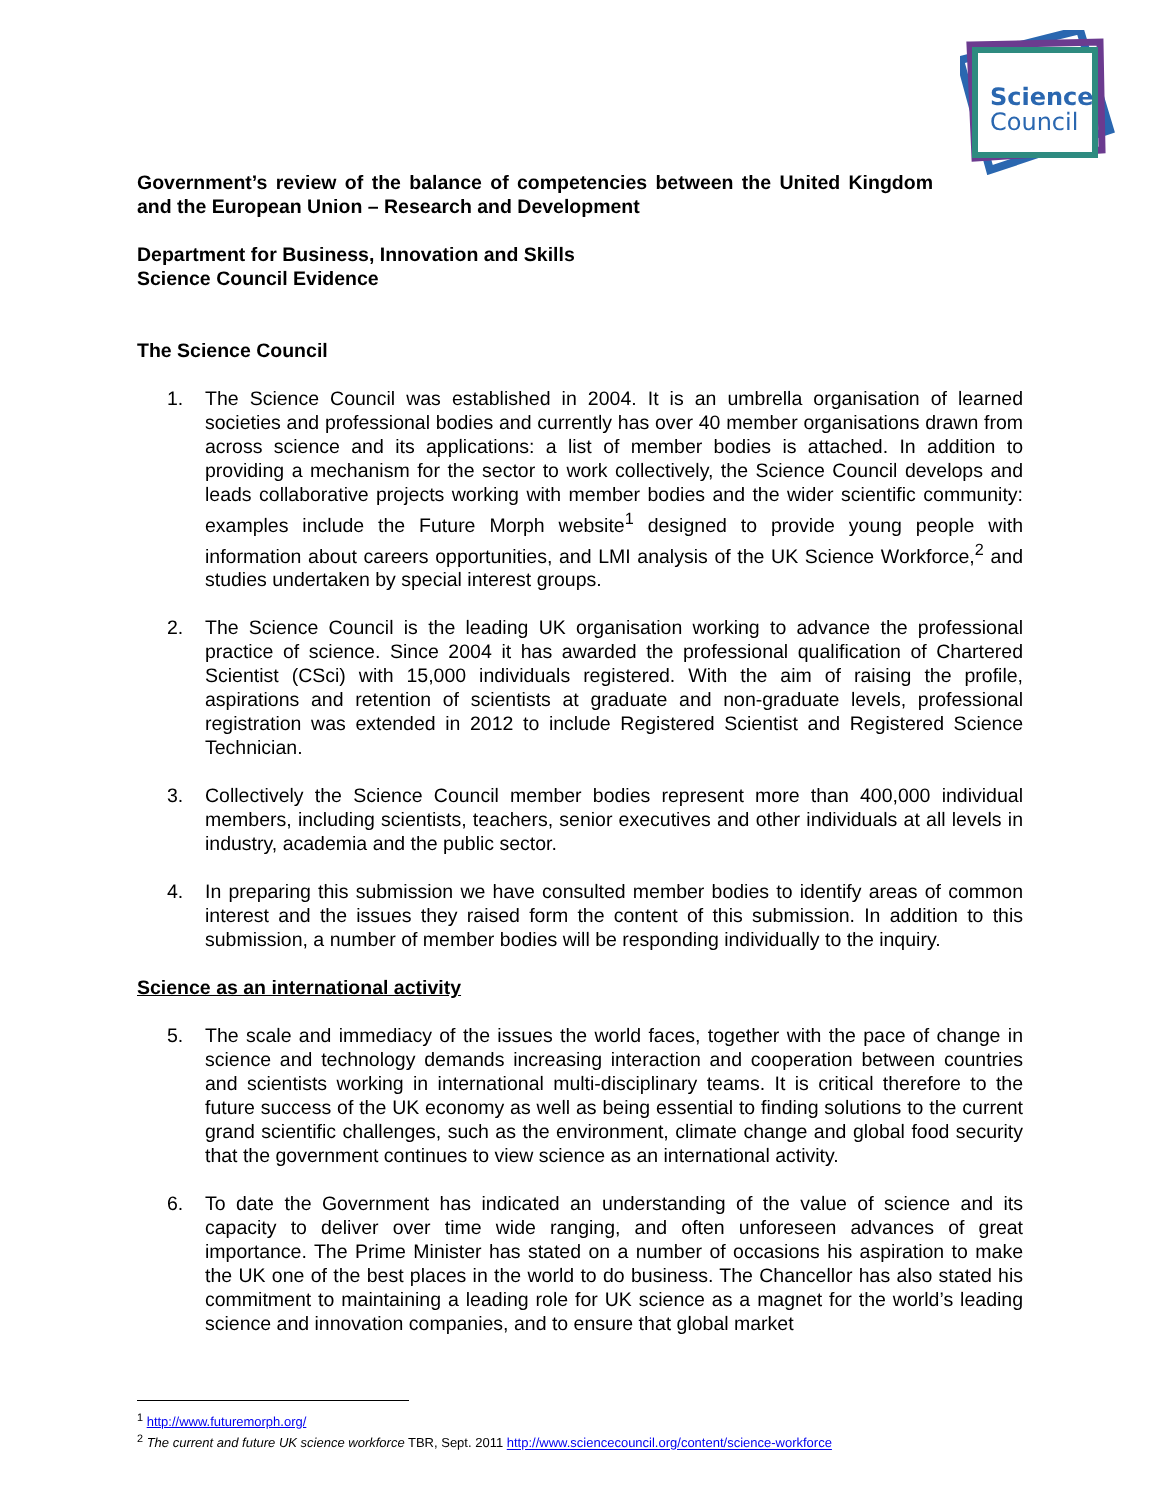Science
Council
Government’s review of the balance of competencies between the United Kingdom and the European Union – Research and Development
Department for Business, Innovation and Skills
Science Council Evidence
The Science Council
1. The Science Council was established in 2004. It is an umbrella organisation of learned societies and professional bodies and currently has over 40 member organisations drawn from across science and its applications: a list of member bodies is attached. In addition to providing a mechanism for the sector to work collectively, the Science Council develops and leads collaborative projects working with member bodies and the wider scientific community: examples include the Future Morph website<sup>1</sup> designed to provide young people with information about careers opportunities, and LMI analysis of the UK Science Workforce,<sup>2</sup> and studies undertaken by special interest groups.
2. The Science Council is the leading UK organisation working to advance the professional practice of science. Since 2004 it has awarded the professional qualification of Chartered Scientist (CSci) with 15,000 individuals registered. With the aim of raising the profile, aspirations and retention of scientists at graduate and non-graduate levels, professional registration was extended in 2012 to include Registered Scientist and Registered Science Technician.
3. Collectively the Science Council member bodies represent more than 400,000 individual members, including scientists, teachers, senior executives and other individuals at all levels in industry, academia and the public sector.
4. In preparing this submission we have consulted member bodies to identify areas of common interest and the issues they raised form the content of this submission. In addition to this submission, a number of member bodies will be responding individually to the inquiry.
Science as an international activity
5. The scale and immediacy of the issues the world faces, together with the pace of change in science and technology demands increasing interaction and cooperation between countries and scientists working in international multi-disciplinary teams. It is critical therefore to the future success of the UK economy as well as being essential to finding solutions to the current grand scientific challenges, such as the environment, climate change and global food security that the government continues to view science as an international activity.
6. To date the Government has indicated an understanding of the value of science and its capacity to deliver over time wide ranging, and often unforeseen advances of great importance. The Prime Minister has stated on a number of occasions his aspiration to make the UK one of the best places in the world to do business. The Chancellor has also stated his commitment to maintaining a leading role for UK science as a magnet for the world’s leading science and innovation companies, and to ensure that global market
<sup>1</sup> http://www.futuremorph.org/
<sup>2</sup> The current and future UK science workforce TBR, Sept. 2011 http://www.sciencecouncil.org/content/science-workforce